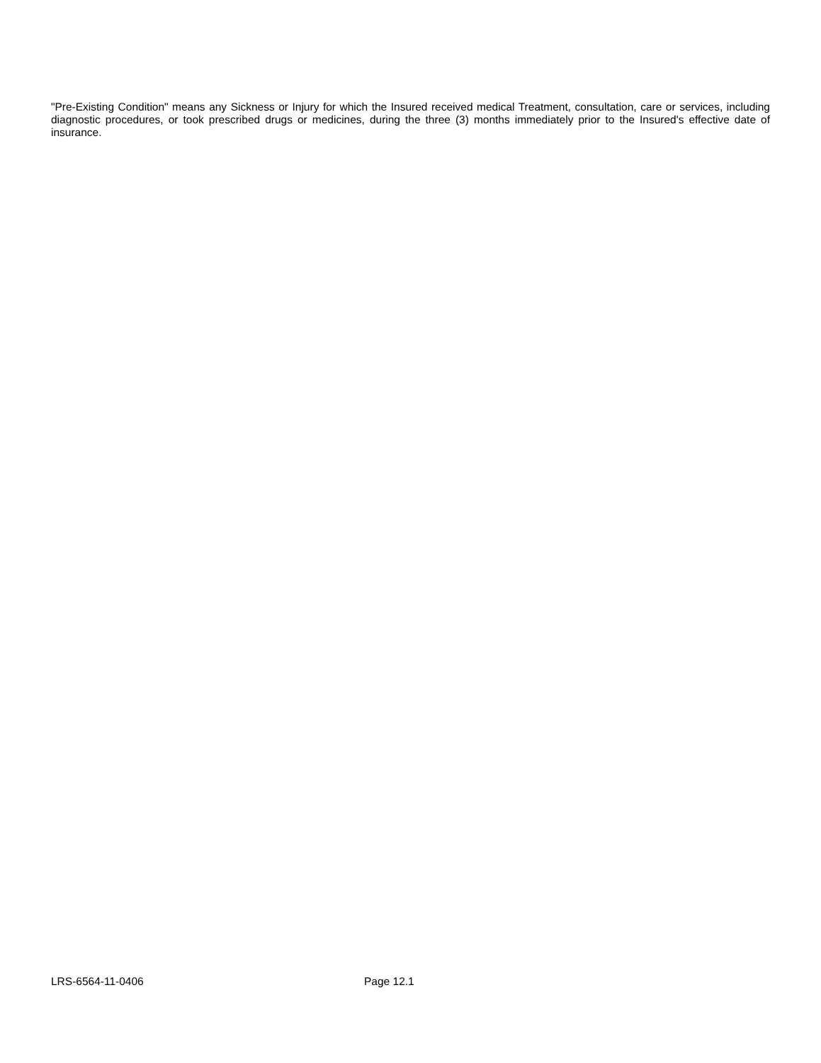"Pre-Existing Condition" means any Sickness or Injury for which the Insured received medical Treatment, consultation, care or services, including diagnostic procedures, or took prescribed drugs or medicines, during the three (3) months immediately prior to the Insured's effective date of insurance.
LRS-6564-11-0406 Page 12.1